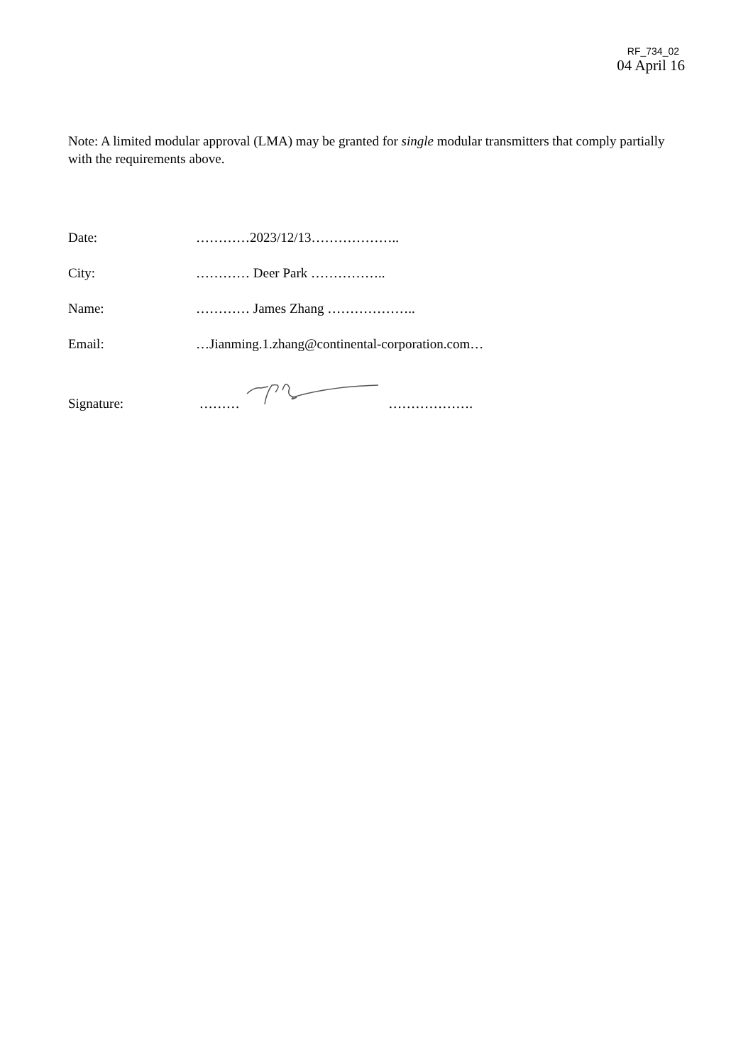RF_734_02
04 April 16
Note: A limited modular approval (LMA) may be granted for single modular transmitters that comply partially with the requirements above.
Date: …………2023/12/13………………..
City: ………… Deer Park ……………..
Name: ………… James Zhang ………………..
Email:
…Jianming.1.zhang@continental-corporation.com…
Signature:
……… ……………….